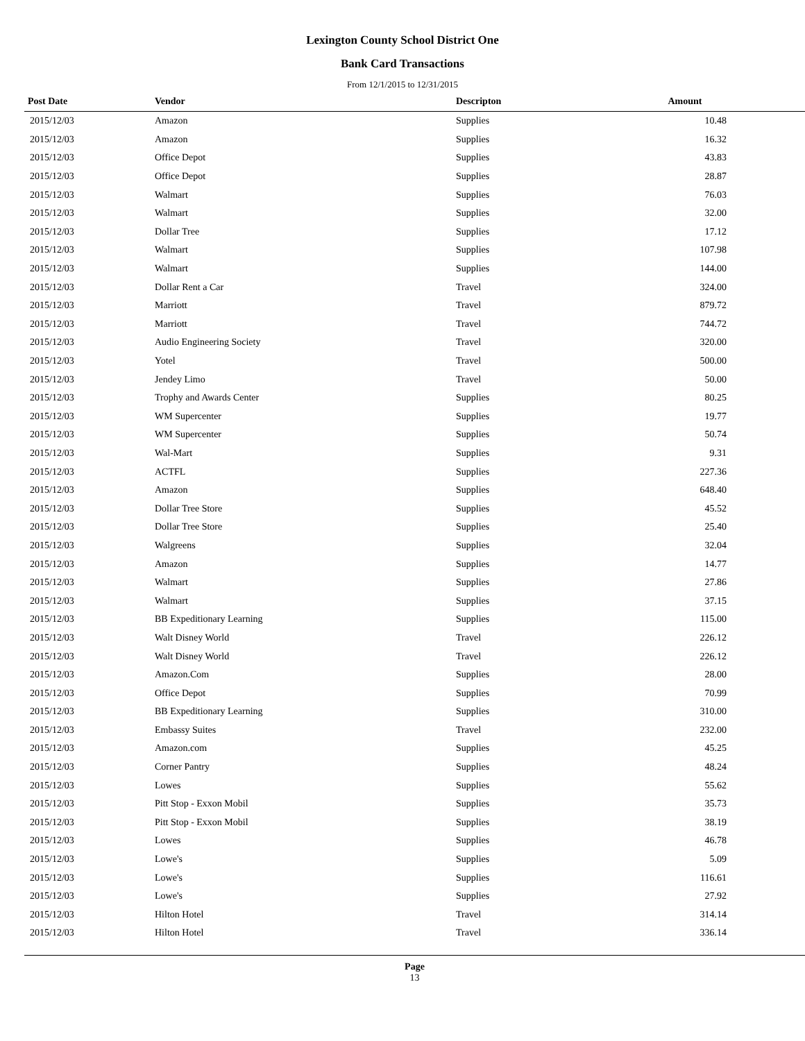Lexington County School District One
Bank Card Transactions
From 12/1/2015 to 12/31/2015
| Post Date | Vendor | Descripton | Amount | |
| --- | --- | --- | --- | --- |
| 2015/12/03 | Amazon | Supplies | 10.48 | |
| 2015/12/03 | Amazon | Supplies | 16.32 | |
| 2015/12/03 | Office Depot | Supplies | 43.83 | |
| 2015/12/03 | Office Depot | Supplies | 28.87 | |
| 2015/12/03 | Walmart | Supplies | 76.03 | |
| 2015/12/03 | Walmart | Supplies | 32.00 | |
| 2015/12/03 | Dollar Tree | Supplies | 17.12 | |
| 2015/12/03 | Walmart | Supplies | 107.98 | |
| 2015/12/03 | Walmart | Supplies | 144.00 | |
| 2015/12/03 | Dollar Rent a Car | Travel | 324.00 | |
| 2015/12/03 | Marriott | Travel | 879.72 | |
| 2015/12/03 | Marriott | Travel | 744.72 | |
| 2015/12/03 | Audio Engineering Society | Travel | 320.00 | |
| 2015/12/03 | Yotel | Travel | 500.00 | |
| 2015/12/03 | Jendey Limo | Travel | 50.00 | |
| 2015/12/03 | Trophy and Awards Center | Supplies | 80.25 | |
| 2015/12/03 | WM Supercenter | Supplies | 19.77 | |
| 2015/12/03 | WM Supercenter | Supplies | 50.74 | |
| 2015/12/03 | Wal-Mart | Supplies | 9.31 | |
| 2015/12/03 | ACTFL | Supplies | 227.36 | |
| 2015/12/03 | Amazon | Supplies | 648.40 | |
| 2015/12/03 | Dollar Tree Store | Supplies | 45.52 | |
| 2015/12/03 | Dollar Tree Store | Supplies | 25.40 | |
| 2015/12/03 | Walgreens | Supplies | 32.04 | |
| 2015/12/03 | Amazon | Supplies | 14.77 | |
| 2015/12/03 | Walmart | Supplies | 27.86 | |
| 2015/12/03 | Walmart | Supplies | 37.15 | |
| 2015/12/03 | BB Expeditionary Learning | Supplies | 115.00 | |
| 2015/12/03 | Walt Disney World | Travel | 226.12 | |
| 2015/12/03 | Walt Disney World | Travel | 226.12 | |
| 2015/12/03 | Amazon.Com | Supplies | 28.00 | |
| 2015/12/03 | Office Depot | Supplies | 70.99 | |
| 2015/12/03 | BB Expeditionary Learning | Supplies | 310.00 | |
| 2015/12/03 | Embassy Suites | Travel | 232.00 | |
| 2015/12/03 | Amazon.com | Supplies | 45.25 | |
| 2015/12/03 | Corner Pantry | Supplies | 48.24 | |
| 2015/12/03 | Lowes | Supplies | 55.62 | |
| 2015/12/03 | Pitt Stop - Exxon Mobil | Supplies | 35.73 | |
| 2015/12/03 | Pitt Stop - Exxon Mobil | Supplies | 38.19 | |
| 2015/12/03 | Lowes | Supplies | 46.78 | |
| 2015/12/03 | Lowe's | Supplies | 5.09 | |
| 2015/12/03 | Lowe's | Supplies | 116.61 | |
| 2015/12/03 | Lowe's | Supplies | 27.92 | |
| 2015/12/03 | Hilton Hotel | Travel | 314.14 | |
| 2015/12/03 | Hilton Hotel | Travel | 336.14 | |
Page
13